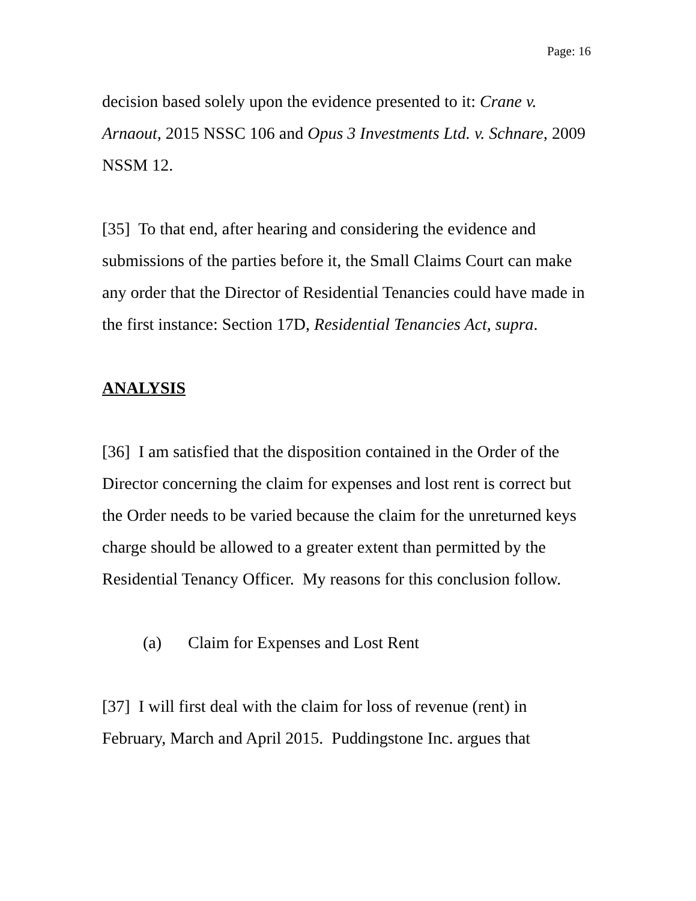Page: 16
decision based solely upon the evidence presented to it: Crane v. Arnaout, 2015 NSSC 106 and Opus 3 Investments Ltd. v. Schnare, 2009 NSSM 12.
[35] To that end, after hearing and considering the evidence and submissions of the parties before it, the Small Claims Court can make any order that the Director of Residential Tenancies could have made in the first instance: Section 17D, Residential Tenancies Act, supra.
ANALYSIS
[36] I am satisfied that the disposition contained in the Order of the Director concerning the claim for expenses and lost rent is correct but the Order needs to be varied because the claim for the unreturned keys charge should be allowed to a greater extent than permitted by the Residential Tenancy Officer. My reasons for this conclusion follow.
(a) Claim for Expenses and Lost Rent
[37] I will first deal with the claim for loss of revenue (rent) in February, March and April 2015. Puddingstone Inc. argues that